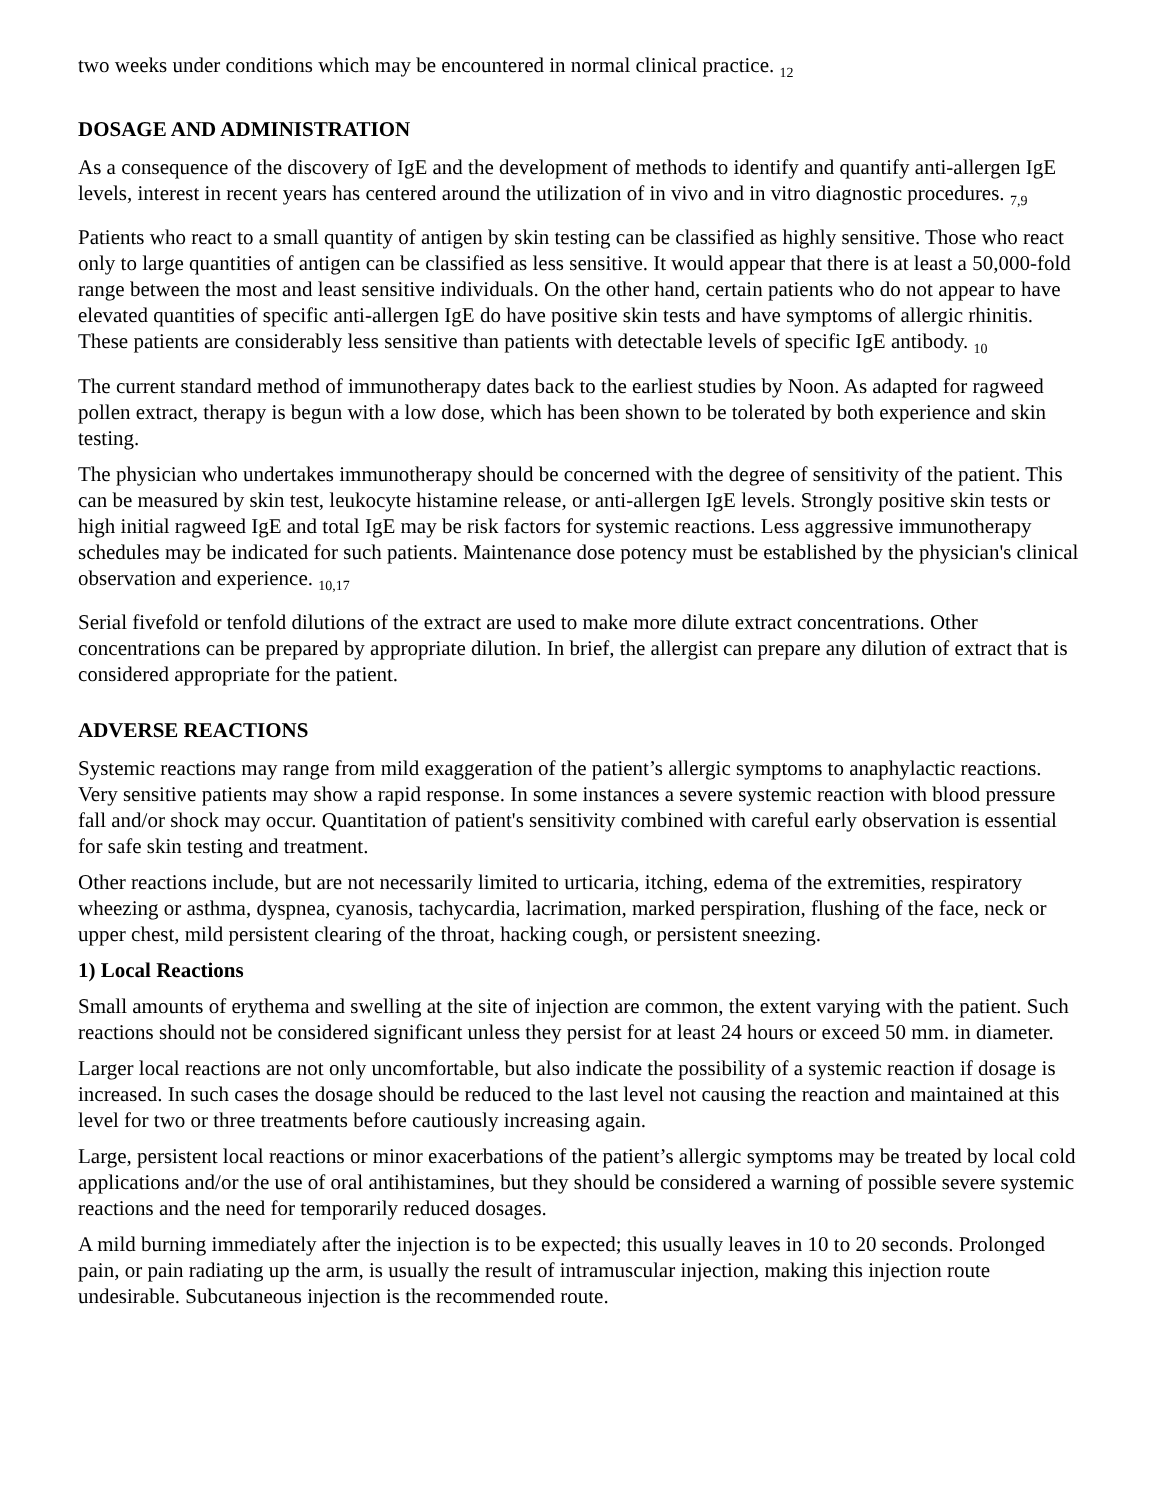two weeks under conditions which may be encountered in normal clinical practice. <sub>12</sub>
DOSAGE AND ADMINISTRATION
As a consequence of the discovery of IgE and the development of methods to identify and quantify anti-allergen IgE levels, interest in recent years has centered around the utilization of in vivo and in vitro diagnostic procedures. <sub>7,9</sub>
Patients who react to a small quantity of antigen by skin testing can be classified as highly sensitive. Those who react only to large quantities of antigen can be classified as less sensitive. It would appear that there is at least a 50,000-fold range between the most and least sensitive individuals. On the other hand, certain patients who do not appear to have elevated quantities of specific anti-allergen IgE do have positive skin tests and have symptoms of allergic rhinitis. These patients are considerably less sensitive than patients with detectable levels of specific IgE antibody. <sub>10</sub>
The current standard method of immunotherapy dates back to the earliest studies by Noon. As adapted for ragweed pollen extract, therapy is begun with a low dose, which has been shown to be tolerated by both experience and skin testing.
The physician who undertakes immunotherapy should be concerned with the degree of sensitivity of the patient. This can be measured by skin test, leukocyte histamine release, or anti-allergen IgE levels. Strongly positive skin tests or high initial ragweed IgE and total IgE may be risk factors for systemic reactions. Less aggressive immunotherapy schedules may be indicated for such patients. Maintenance dose potency must be established by the physician's clinical observation and experience. <sub>10,17</sub>
Serial fivefold or tenfold dilutions of the extract are used to make more dilute extract concentrations. Other concentrations can be prepared by appropriate dilution. In brief, the allergist can prepare any dilution of extract that is considered appropriate for the patient.
ADVERSE REACTIONS
Systemic reactions may range from mild exaggeration of the patient’s allergic symptoms to anaphylactic reactions. Very sensitive patients may show a rapid response. In some instances a severe systemic reaction with blood pressure fall and/or shock may occur. Quantitation of patient's sensitivity combined with careful early observation is essential for safe skin testing and treatment.
Other reactions include, but are not necessarily limited to urticaria, itching, edema of the extremities, respiratory wheezing or asthma, dyspnea, cyanosis, tachycardia, lacrimation, marked perspiration, flushing of the face, neck or upper chest, mild persistent clearing of the throat, hacking cough, or persistent sneezing.
1) Local Reactions
Small amounts of erythema and swelling at the site of injection are common, the extent varying with the patient. Such reactions should not be considered significant unless they persist for at least 24 hours or exceed 50 mm. in diameter.
Larger local reactions are not only uncomfortable, but also indicate the possibility of a systemic reaction if dosage is increased. In such cases the dosage should be reduced to the last level not causing the reaction and maintained at this level for two or three treatments before cautiously increasing again.
Large, persistent local reactions or minor exacerbations of the patient’s allergic symptoms may be treated by local cold applications and/or the use of oral antihistamines, but they should be considered a warning of possible severe systemic reactions and the need for temporarily reduced dosages.
A mild burning immediately after the injection is to be expected; this usually leaves in 10 to 20 seconds. Prolonged pain, or pain radiating up the arm, is usually the result of intramuscular injection, making this injection route undesirable. Subcutaneous injection is the recommended route.